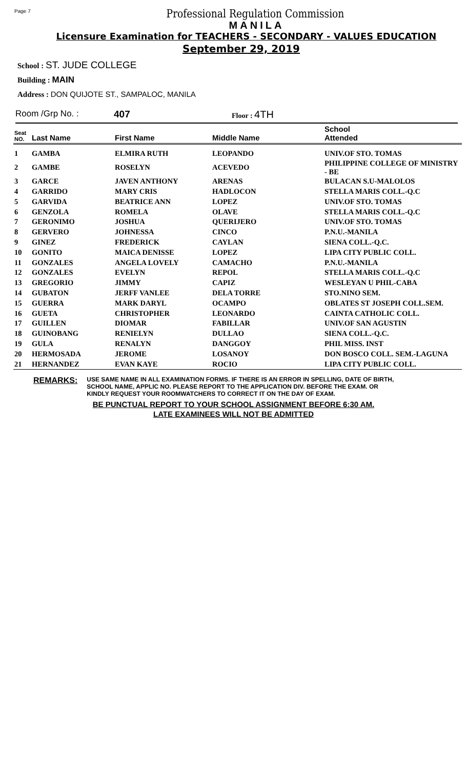Page 7
Professional Regulation Commission
MANILA
Licensure Examination for TEACHERS - SECONDARY - VALUES EDUCATION
September 29, 2019
School : ST. JUDE COLLEGE
Building : MAIN
Address : DON QUIJOTE ST., SAMPALOC, MANILA
Room /Grp No. : 407 Floor : 4TH
| Seat NO. | Last Name | First Name | Middle Name | School Attended |
| --- | --- | --- | --- | --- |
| 1 | GAMBA | ELMIRA RUTH | LEOPANDO | UNIV.OF STO. TOMAS |
| 2 | GAMBE | ROSELYN | ACEVEDO | PHILIPPINE COLLEGE OF MINISTRY - BE |
| 3 | GARCE | JAVEN ANTHONY | ARENAS | BULACAN S.U-MALOLOS |
| 4 | GARRIDO | MARY CRIS | HADLOCON | STELLA MARIS COLL.-Q.C |
| 5 | GARVIDA | BEATRICE ANN | LOPEZ | UNIV.OF STO. TOMAS |
| 6 | GENZOLA | ROMELA | OLAVE | STELLA MARIS COLL.-Q.C |
| 7 | GERONIMO | JOSHUA | QUERIJERO | UNIV.OF STO. TOMAS |
| 8 | GERVERO | JOHNESSA | CINCO | P.N.U.-MANILA |
| 9 | GINEZ | FREDERICK | CAYLAN | SIENA COLL.-Q.C. |
| 10 | GONITO | MAICA DENISSE | LOPEZ | LIPA CITY PUBLIC COLL. |
| 11 | GONZALES | ANGELA LOVELY | CAMACHO | P.N.U.-MANILA |
| 12 | GONZALES | EVELYN | REPOL | STELLA MARIS COLL.-Q.C |
| 13 | GREGORIO | JIMMY | CAPIZ | WESLEYAN U PHIL-CABA |
| 14 | GUBATON | JERFF VANLEE | DELA TORRE | STO.NINO SEM. |
| 15 | GUERRA | MARK DARYL | OCAMPO | OBLATES ST JOSEPH COLL.SEM. |
| 16 | GUETA | CHRISTOPHER | LEONARDO | CAINTA CATHOLIC COLL. |
| 17 | GUILLEN | DIOMAR | FABILLAR | UNIV.OF SAN AGUSTIN |
| 18 | GUINOBANG | RENIELYN | DULLAO | SIENA COLL.-Q.C. |
| 19 | GULA | RENALYN | DANGGOY | PHIL MISS. INST |
| 20 | HERMOSADA | JEROME | LOSANOY | DON BOSCO COLL. SEM.-LAGUNA |
| 21 | HERNANDEZ | EVAN KAYE | ROCIO | LIPA CITY PUBLIC COLL. |
REMARKS:
USE SAME NAME IN ALL EXAMINATION FORMS. IF THERE IS AN ERROR IN SPELLING, DATE OF BIRTH,
SCHOOL NAME, APPLIC NO. PLEASE REPORT TO THE APPLICATION DIV. BEFORE THE EXAM. OR
KINDLY REQUEST YOUR ROOMWATCHERS TO CORRECT IT ON THE DAY OF EXAM.
BE PUNCTUAL REPORT TO YOUR SCHOOL ASSIGNMENT BEFORE 6:30 AM.
LATE EXAMINEES WILL NOT BE ADMITTED